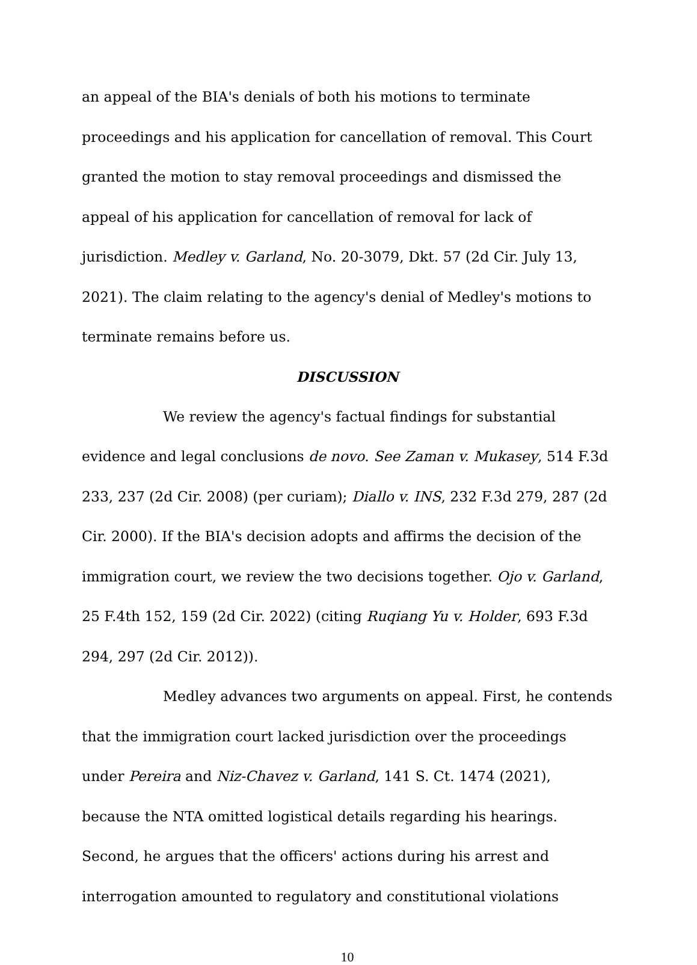an appeal of the BIA's denials of both his motions to terminate proceedings and his application for cancellation of removal. This Court granted the motion to stay removal proceedings and dismissed the appeal of his application for cancellation of removal for lack of jurisdiction. Medley v. Garland, No. 20-3079, Dkt. 57 (2d Cir. July 13, 2021). The claim relating to the agency's denial of Medley's motions to terminate remains before us.
DISCUSSION
We review the agency's factual findings for substantial evidence and legal conclusions de novo. See Zaman v. Mukasey, 514 F.3d 233, 237 (2d Cir. 2008) (per curiam); Diallo v. INS, 232 F.3d 279, 287 (2d Cir. 2000). If the BIA's decision adopts and affirms the decision of the immigration court, we review the two decisions together. Ojo v. Garland, 25 F.4th 152, 159 (2d Cir. 2022) (citing Ruqiang Yu v. Holder, 693 F.3d 294, 297 (2d Cir. 2012)).
Medley advances two arguments on appeal. First, he contends that the immigration court lacked jurisdiction over the proceedings under Pereira and Niz-Chavez v. Garland, 141 S. Ct. 1474 (2021), because the NTA omitted logistical details regarding his hearings. Second, he argues that the officers' actions during his arrest and interrogation amounted to regulatory and constitutional violations
10